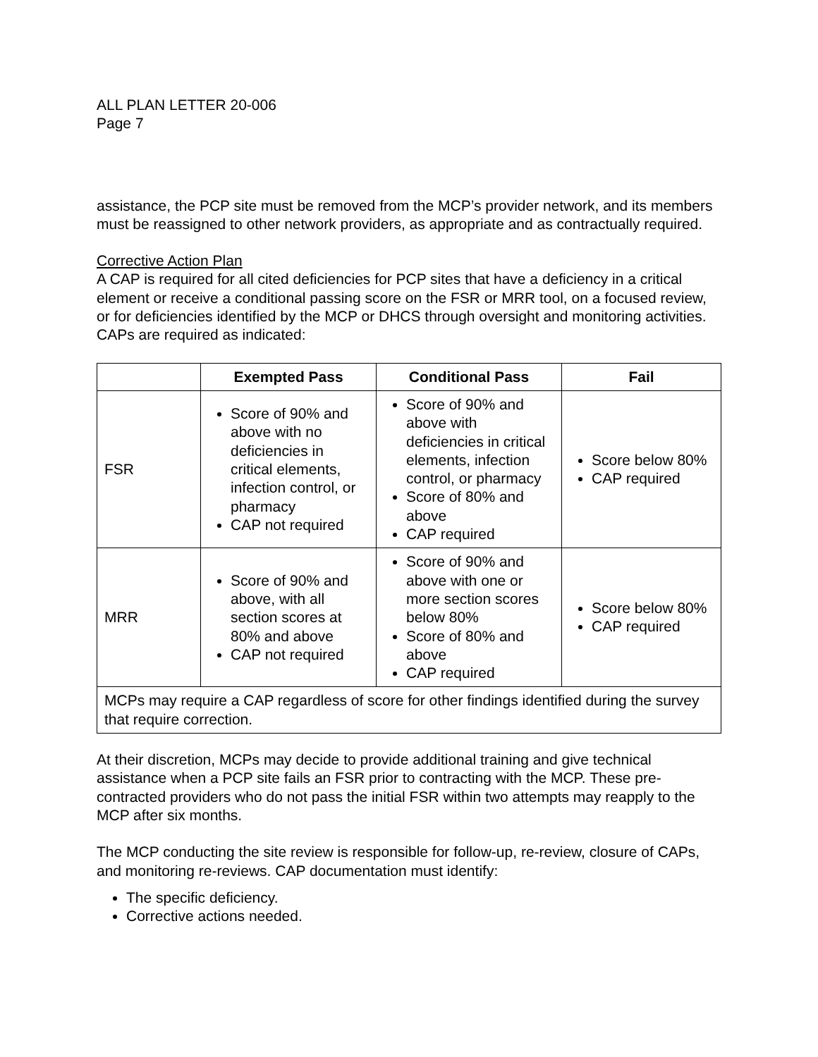ALL PLAN LETTER 20-006
Page 7
assistance, the PCP site must be removed from the MCP’s provider network, and its members must be reassigned to other network providers, as appropriate and as contractually required.
Corrective Action Plan
A CAP is required for all cited deficiencies for PCP sites that have a deficiency in a critical element or receive a conditional passing score on the FSR or MRR tool, on a focused review, or for deficiencies identified by the MCP or DHCS through oversight and monitoring activities. CAPs are required as indicated:
| | Exempted Pass | Conditional Pass | Fail |
| --- | --- | --- | --- |
| FSR | Score of 90% and above with no deficiencies in critical elements, infection control, or pharmacy CAP not required | Score of 90% and above with deficiencies in critical elements, infection control, or pharmacy Score of 80% and above CAP required | Score below 80% CAP required |
| MRR | Score of 90% and above, with all section scores at 80% and above CAP not required | Score of 90% and above with one or more section scores below 80% Score of 80% and above CAP required | Score below 80% CAP required |
| MCPs may require a CAP regardless of score for other findings identified during the survey that require correction. | | | |
At their discretion, MCPs may decide to provide additional training and give technical assistance when a PCP site fails an FSR prior to contracting with the MCP. These pre-contracted providers who do not pass the initial FSR within two attempts may reapply to the MCP after six months.
The MCP conducting the site review is responsible for follow-up, re-review, closure of CAPs, and monitoring re-reviews. CAP documentation must identify:
The specific deficiency.
Corrective actions needed.